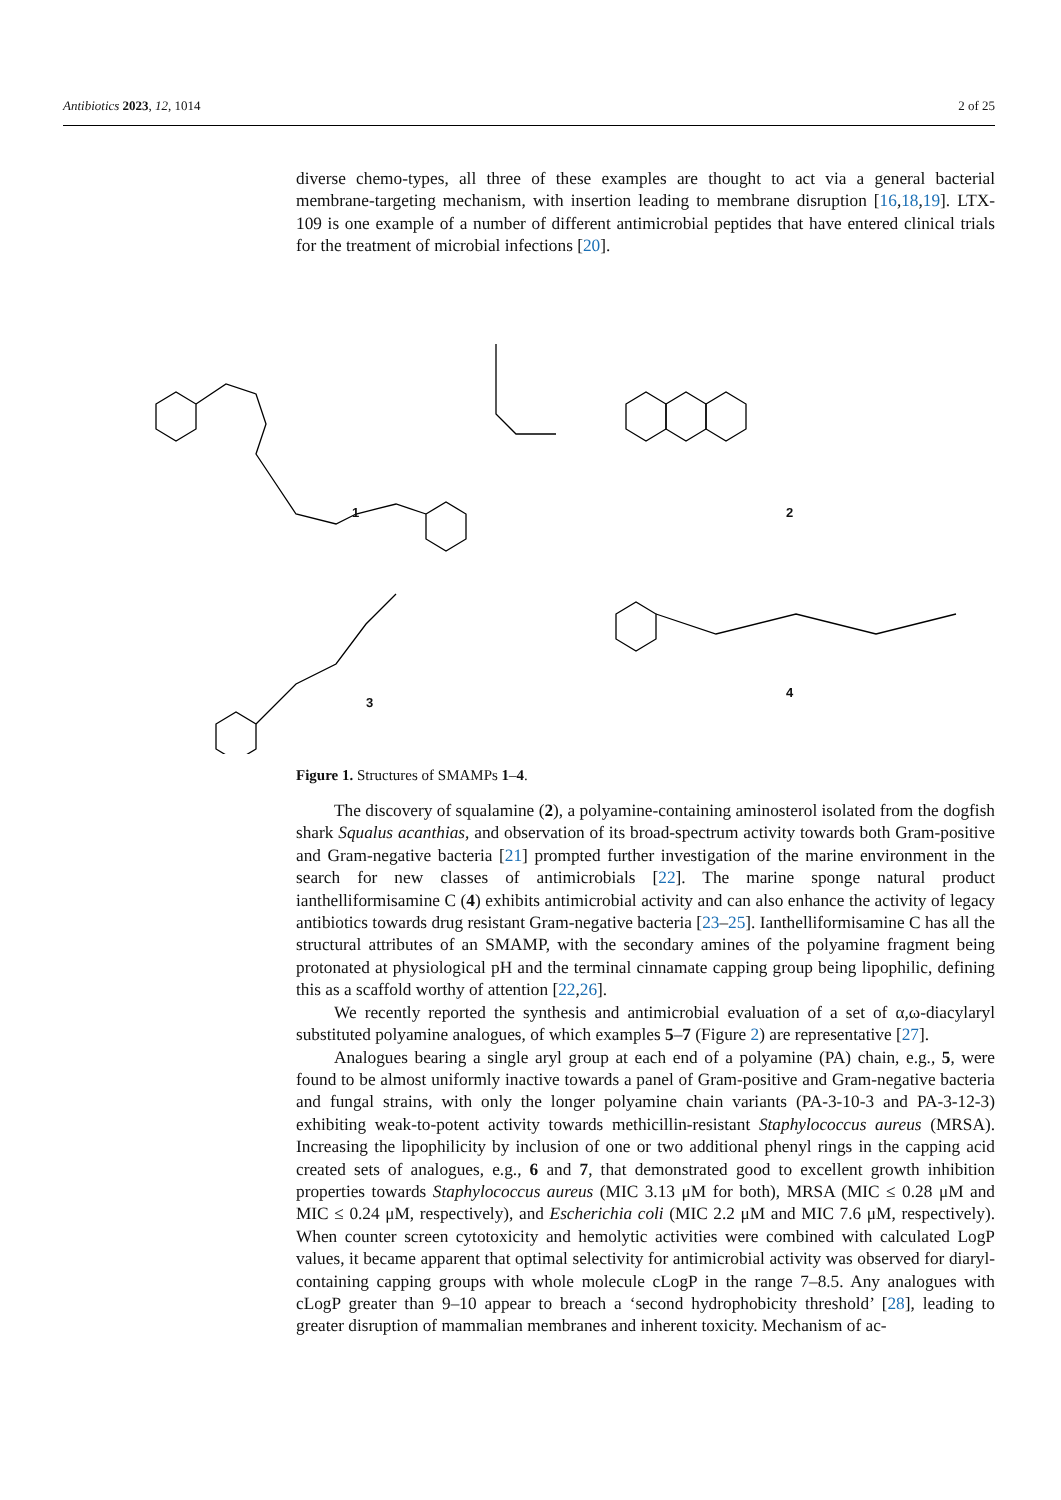Antibiotics 2023, 12, 1014 2 of 25
diverse chemo-types, all three of these examples are thought to act via a general bacterial membrane-targeting mechanism, with insertion leading to membrane disruption [16,18,19]. LTX-109 is one example of a number of different antimicrobial peptides that have entered clinical trials for the treatment of microbial infections [20].
1 2
3
4
Figure 1. Structures of SMAMPs 1–4.
The discovery of squalamine (2), a polyamine-containing aminosterol isolated from the dogfish shark Squalus acanthias, and observation of its broad-spectrum activity towards both Gram-positive and Gram-negative bacteria [21] prompted further investigation of the marine environment in the search for new classes of antimicrobials [22]. The marine sponge natural product ianthelliformisamine C (4) exhibits antimicrobial activity and can also enhance the activity of legacy antibiotics towards drug resistant Gram-negative bacteria [23–25]. Ianthelliformisamine C has all the structural attributes of an SMAMP, with the secondary amines of the polyamine fragment being protonated at physiological pH and the terminal cinnamate capping group being lipophilic, defining this as a scaffold worthy of attention [22,26].
We recently reported the synthesis and antimicrobial evaluation of a set of α,ω-diacylaryl substituted polyamine analogues, of which examples 5–7 (Figure 2) are representative [27].
Analogues bearing a single aryl group at each end of a polyamine (PA) chain, e.g., 5, were found to be almost uniformly inactive towards a panel of Gram-positive and Gram-negative bacteria and fungal strains, with only the longer polyamine chain variants (PA-3-10-3 and PA-3-12-3) exhibiting weak-to-potent activity towards methicillin-resistant Staphylococcus aureus (MRSA). Increasing the lipophilicity by inclusion of one or two additional phenyl rings in the capping acid created sets of analogues, e.g., 6 and 7, that demonstrated good to excellent growth inhibition properties towards Staphylococcus aureus (MIC 3.13 μM for both), MRSA (MIC ≤ 0.28 μM and MIC ≤ 0.24 μM, respectively), and Escherichia coli (MIC 2.2 μM and MIC 7.6 μM, respectively). When counter screen cytotoxicity and hemolytic activities were combined with calculated LogP values, it became apparent that optimal selectivity for antimicrobial activity was observed for diaryl-containing capping groups with whole molecule cLogP in the range 7–8.5. Any analogues with cLogP greater than 9–10 appear to breach a ‘second hydrophobicity threshold’ [28], leading to greater disruption of mammalian membranes and inherent toxicity. Mechanism of ac-